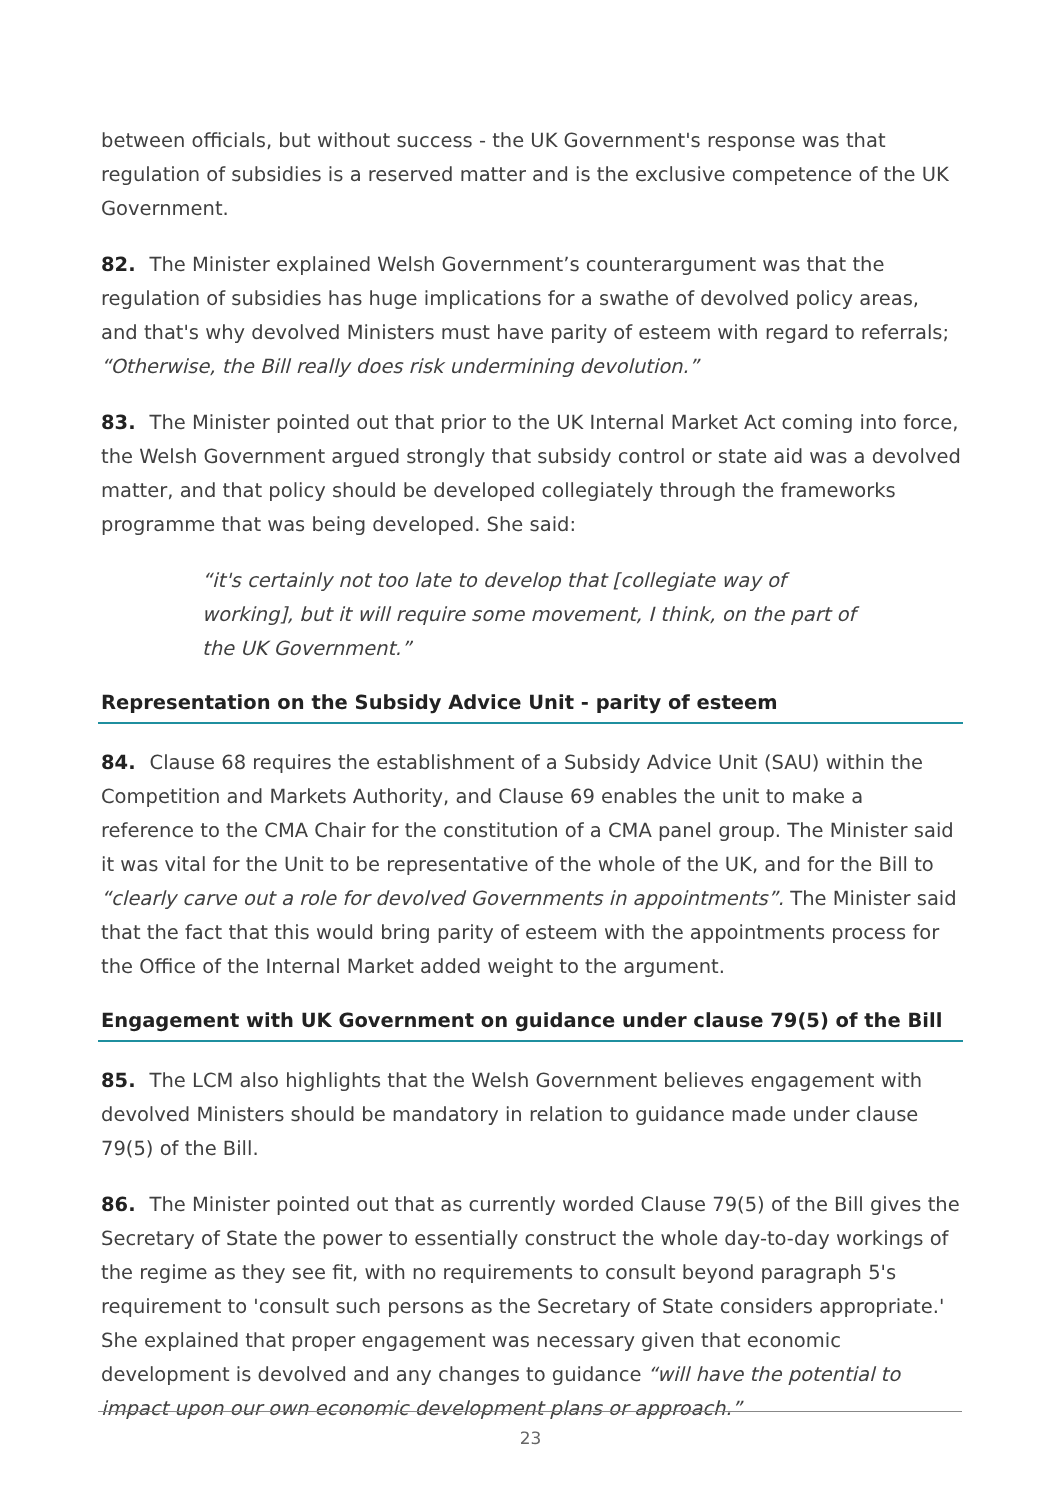between officials, but without success - the UK Government's response was that regulation of subsidies is a reserved matter and is the exclusive competence of the UK Government.
82. The Minister explained Welsh Government’s counterargument was that the regulation of subsidies has huge implications for a swathe of devolved policy areas, and that's why devolved Ministers must have parity of esteem with regard to referrals; “Otherwise, the Bill really does risk undermining devolution.”
83. The Minister pointed out that prior to the UK Internal Market Act coming into force, the Welsh Government argued strongly that subsidy control or state aid was a devolved matter, and that policy should be developed collegiately through the frameworks programme that was being developed. She said:
“it's certainly not too late to develop that [collegiate way of working], but it will require some movement, I think, on the part of the UK Government.”
Representation on the Subsidy Advice Unit - parity of esteem
84. Clause 68 requires the establishment of a Subsidy Advice Unit (SAU) within the Competition and Markets Authority, and Clause 69 enables the unit to make a reference to the CMA Chair for the constitution of a CMA panel group. The Minister said it was vital for the Unit to be representative of the whole of the UK, and for the Bill to “clearly carve out a role for devolved Governments in appointments”. The Minister said that the fact that this would bring parity of esteem with the appointments process for the Office of the Internal Market added weight to the argument.
Engagement with UK Government on guidance under clause 79(5) of the Bill
85. The LCM also highlights that the Welsh Government believes engagement with devolved Ministers should be mandatory in relation to guidance made under clause 79(5) of the Bill.
86. The Minister pointed out that as currently worded Clause 79(5) of the Bill gives the Secretary of State the power to essentially construct the whole day-to-day workings of the regime as they see fit, with no requirements to consult beyond paragraph 5's requirement to 'consult such persons as the Secretary of State considers appropriate.' She explained that proper engagement was necessary given that economic development is devolved and any changes to guidance “will have the potential to impact upon our own economic development plans or approach.”
23